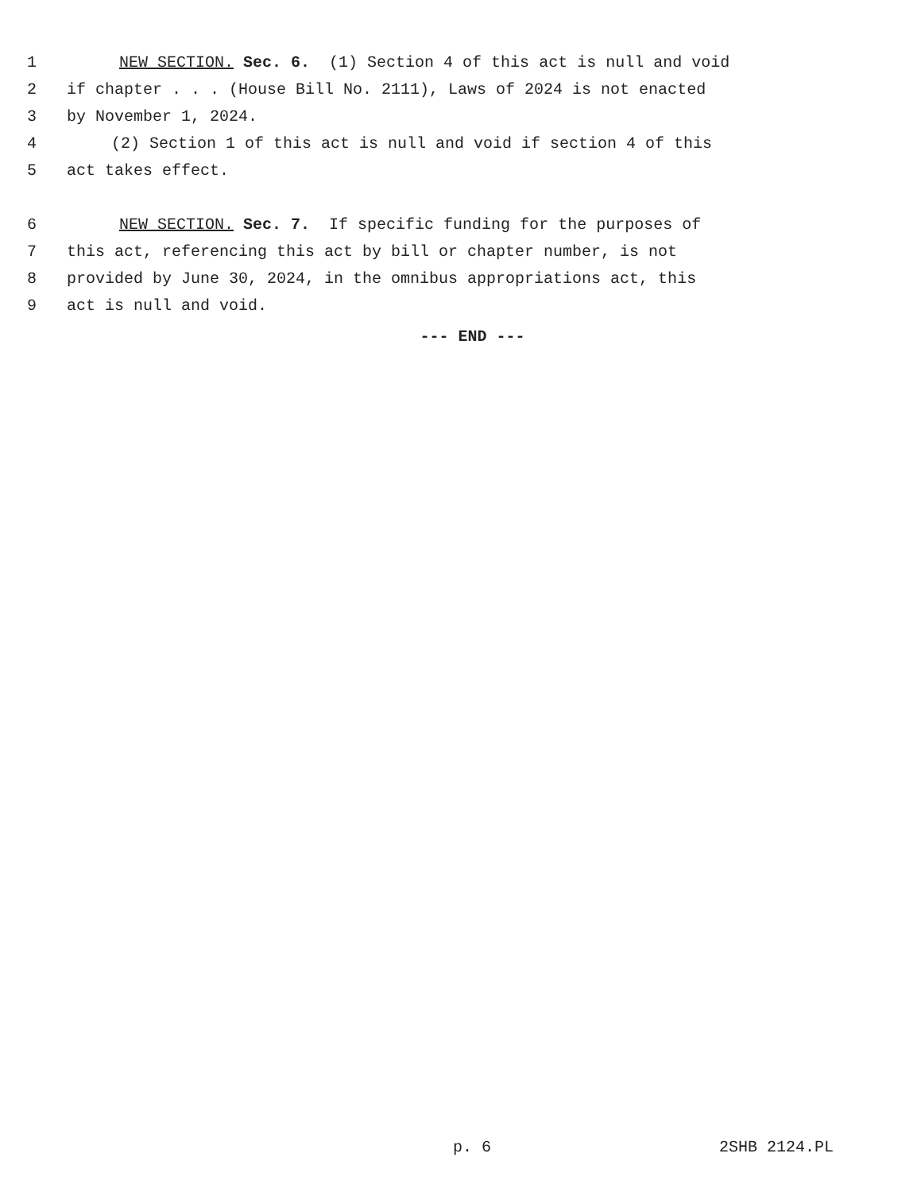1 NEW SECTION. Sec. 6. (1) Section 4 of this act is null and void
2 if chapter . . . (House Bill No. 2111), Laws of 2024 is not enacted
3 by November 1, 2024.
4 (2) Section 1 of this act is null and void if section 4 of this
5 act takes effect.
6 NEW SECTION. Sec. 7. If specific funding for the purposes of
7 this act, referencing this act by bill or chapter number, is not
8 provided by June 30, 2024, in the omnibus appropriations act, this
9 act is null and void.
--- END ---
p. 6 2SHB 2124.PL